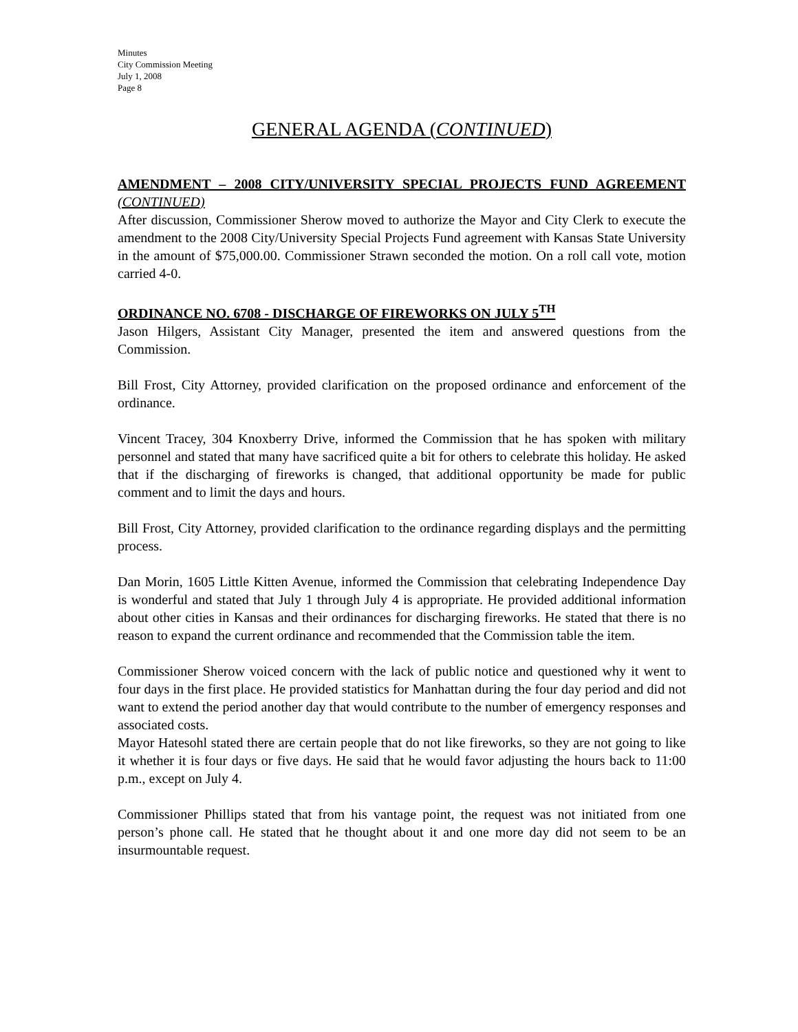Minutes
City Commission Meeting
July 1, 2008
Page 8
GENERAL AGENDA (CONTINUED)
AMENDMENT – 2008 CITY/UNIVERSITY SPECIAL PROJECTS FUND AGREEMENT (CONTINUED)
After discussion, Commissioner Sherow moved to authorize the Mayor and City Clerk to execute the amendment to the 2008 City/University Special Projects Fund agreement with Kansas State University in the amount of $75,000.00. Commissioner Strawn seconded the motion. On a roll call vote, motion carried 4-0.
ORDINANCE NO. 6708 - DISCHARGE OF FIREWORKS ON JULY 5<sup>TH</sup>
Jason Hilgers, Assistant City Manager, presented the item and answered questions from the Commission.
Bill Frost, City Attorney, provided clarification on the proposed ordinance and enforcement of the ordinance.
Vincent Tracey, 304 Knoxberry Drive, informed the Commission that he has spoken with military personnel and stated that many have sacrificed quite a bit for others to celebrate this holiday. He asked that if the discharging of fireworks is changed, that additional opportunity be made for public comment and to limit the days and hours.
Bill Frost, City Attorney, provided clarification to the ordinance regarding displays and the permitting process.
Dan Morin, 1605 Little Kitten Avenue, informed the Commission that celebrating Independence Day is wonderful and stated that July 1 through July 4 is appropriate. He provided additional information about other cities in Kansas and their ordinances for discharging fireworks. He stated that there is no reason to expand the current ordinance and recommended that the Commission table the item.
Commissioner Sherow voiced concern with the lack of public notice and questioned why it went to four days in the first place. He provided statistics for Manhattan during the four day period and did not want to extend the period another day that would contribute to the number of emergency responses and associated costs.
Mayor Hatesohl stated there are certain people that do not like fireworks, so they are not going to like it whether it is four days or five days. He said that he would favor adjusting the hours back to 11:00 p.m., except on July 4.
Commissioner Phillips stated that from his vantage point, the request was not initiated from one person’s phone call. He stated that he thought about it and one more day did not seem to be an insurmountable request.